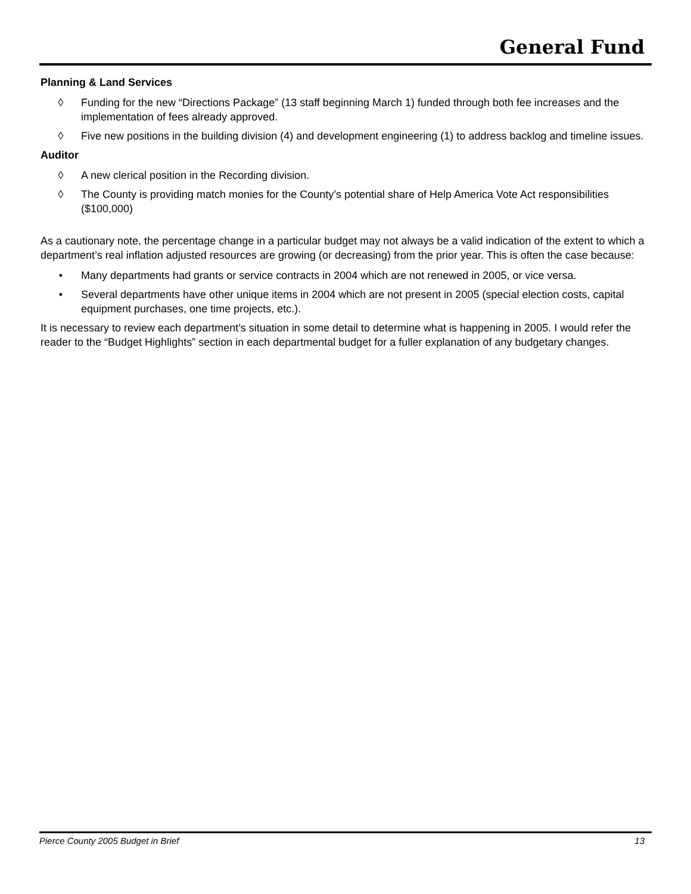General Fund
Planning & Land Services
◊ Funding for the new “Directions Package” (13 staff beginning March 1) funded through both fee increases and the implementation of fees already approved.
◊ Five new positions in the building division (4) and development engineering (1) to address backlog and timeline issues.
Auditor
◊ A new clerical position in the Recording division.
◊ The County is providing match monies for the County’s potential share of Help America Vote Act responsibilities ($100,000)
As a cautionary note, the percentage change in a particular budget may not always be a valid indication of the extent to which a department’s real inflation adjusted resources are growing (or decreasing) from the prior year. This is often the case because:
• Many departments had grants or service contracts in 2004 which are not renewed in 2005, or vice versa.
• Several departments have other unique items in 2004 which are not present in 2005 (special election costs, capital equipment purchases, one time projects, etc.).
It is necessary to review each department’s situation in some detail to determine what is happening in 2005. I would refer the reader to the “Budget Highlights” section in each departmental budget for a fuller explanation of any budgetary changes.
Pierce County 2005 Budget in Brief 13